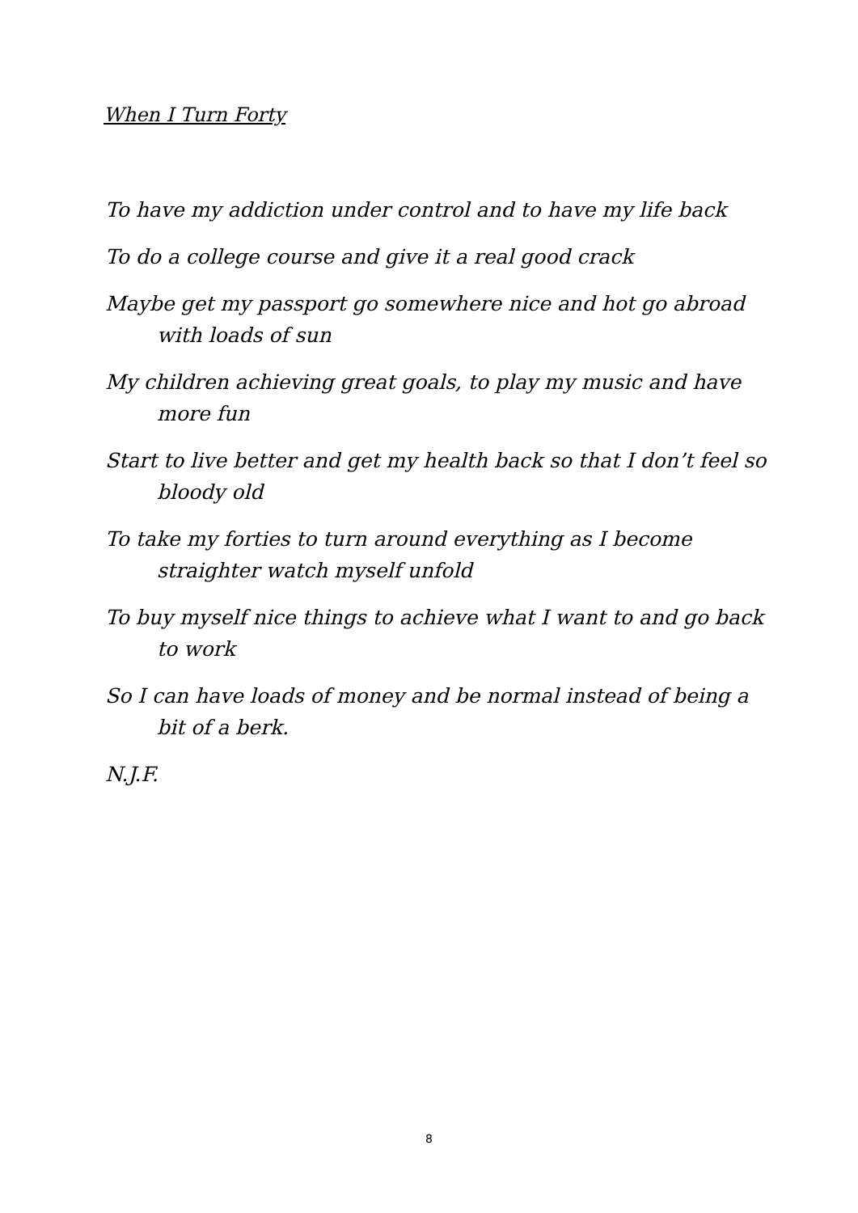When I Turn Forty
To have my addiction under control and to have my life back
To do a college course and give it a real good crack
Maybe get my passport go somewhere nice and hot go abroad with loads of sun
My children achieving great goals, to play my music and have more fun
Start to live better and get my health back so that I don’t feel so bloody old
To take my forties to turn around everything as I become straighter watch myself unfold
To buy myself nice things to achieve what I want to and go back to work
So I can have loads of money and be normal instead of being a bit of a berk.
N.J.F.
8